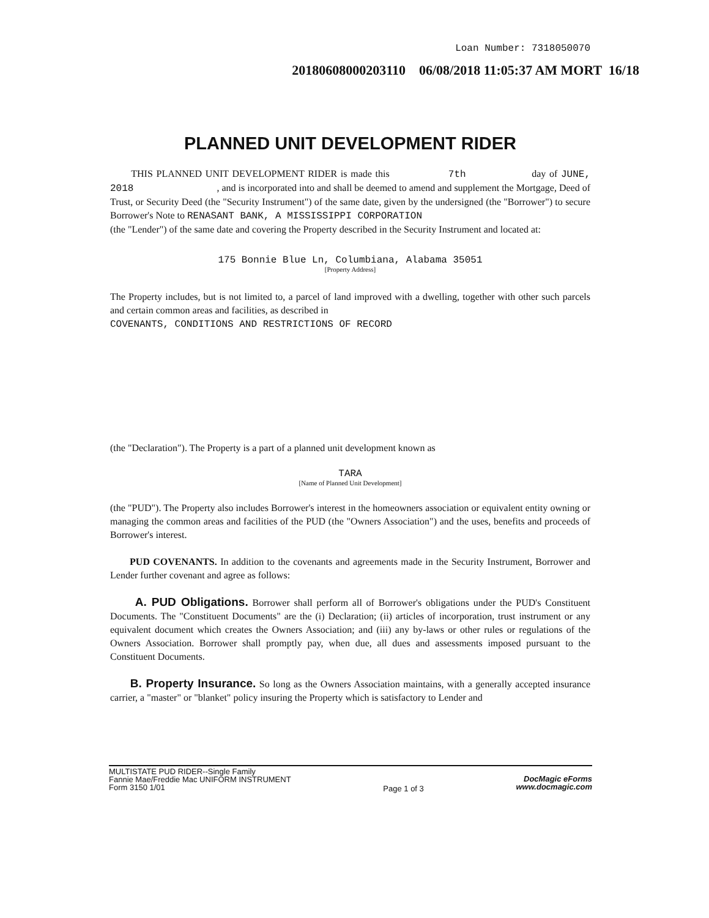Loan Number: 7318050070
20180608000203110 06/08/2018 11:05:37 AM MORT 16/18
PLANNED UNIT DEVELOPMENT RIDER
THIS PLANNED UNIT DEVELOPMENT RIDER is made this 7th day of JUNE, 2018 , and is incorporated into and shall be deemed to amend and supplement the Mortgage, Deed of Trust, or Security Deed (the "Security Instrument") of the same date, given by the undersigned (the "Borrower") to secure Borrower's Note to RENASANT BANK, A MISSISSIPPI CORPORATION
(the "Lender") of the same date and covering the Property described in the Security Instrument and located at:
175 Bonnie Blue Ln, Columbiana, Alabama 35051
[Property Address]
The Property includes, but is not limited to, a parcel of land improved with a dwelling, together with other such parcels and certain common areas and facilities, as described in
COVENANTS, CONDITIONS AND RESTRICTIONS OF RECORD
(the "Declaration"). The Property is a part of a planned unit development known as
TARA
[Name of Planned Unit Development]
(the "PUD"). The Property also includes Borrower's interest in the homeowners association or equivalent entity owning or managing the common areas and facilities of the PUD (the "Owners Association") and the uses, benefits and proceeds of Borrower's interest.
PUD COVENANTS. In addition to the covenants and agreements made in the Security Instrument, Borrower and Lender further covenant and agree as follows:
A. PUD Obligations. Borrower shall perform all of Borrower's obligations under the PUD's Constituent Documents. The "Constituent Documents" are the (i) Declaration; (ii) articles of incorporation, trust instrument or any equivalent document which creates the Owners Association; and (iii) any by-laws or other rules or regulations of the Owners Association. Borrower shall promptly pay, when due, all dues and assessments imposed pursuant to the Constituent Documents.
B. Property Insurance. So long as the Owners Association maintains, with a generally accepted insurance carrier, a "master" or "blanket" policy insuring the Property which is satisfactory to Lender and
MULTISTATE PUD RIDER--Single Family
Fannie Mae/Freddie Mac UNIFORM INSTRUMENT
Form 3150 1/01
Page 1 of 3
DocMagic eForms
www.docmagic.com